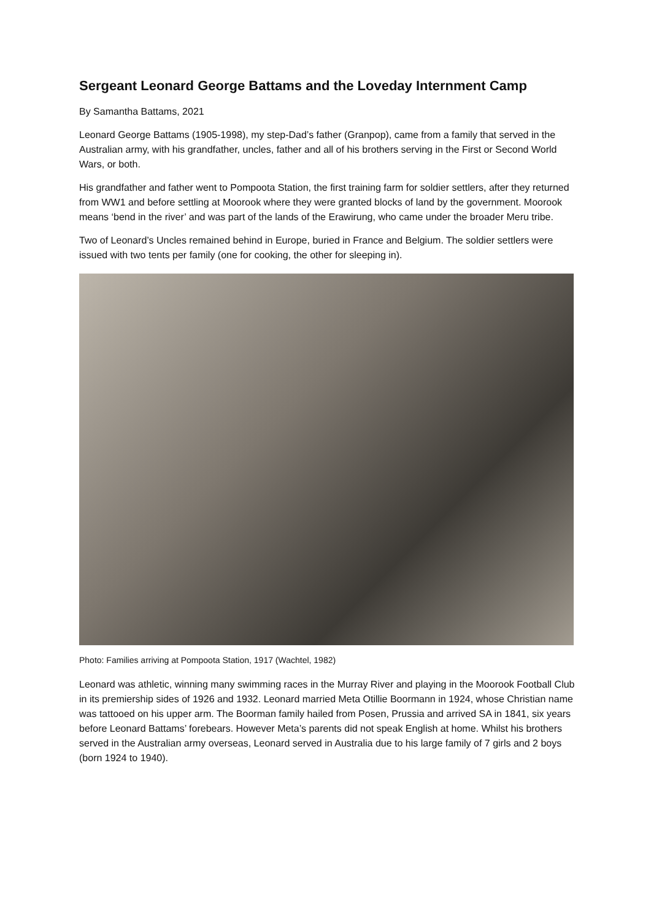Sergeant Leonard George Battams and the Loveday Internment Camp
By Samantha Battams, 2021
Leonard George Battams (1905-1998), my step-Dad’s father (Granpop), came from a family that served in the Australian army, with his grandfather, uncles, father and all of his brothers serving in the First or Second World Wars, or both.
His grandfather and father went to Pompoota Station, the first training farm for soldier settlers, after they returned from WW1 and before settling at Moorook where they were granted blocks of land by the government. Moorook means ‘bend in the river’ and was part of the lands of the Erawirung, who came under the broader Meru tribe.
Two of Leonard’s Uncles remained behind in Europe, buried in France and Belgium. The soldier settlers were issued with two tents per family (one for cooking, the other for sleeping in).
Photo: Families arriving at Pompoota Station, 1917 (Wachtel, 1982)
Leonard was athletic, winning many swimming races in the Murray River and playing in the Moorook Football Club in its premiership sides of 1926 and 1932. Leonard married Meta Otillie Boormann in 1924, whose Christian name was tattooed on his upper arm. The Boorman family hailed from Posen, Prussia and arrived SA in 1841, six years before Leonard Battams’ forebears. However Meta’s parents did not speak English at home. Whilst his brothers served in the Australian army overseas, Leonard served in Australia due to his large family of 7 girls and 2 boys (born 1924 to 1940).